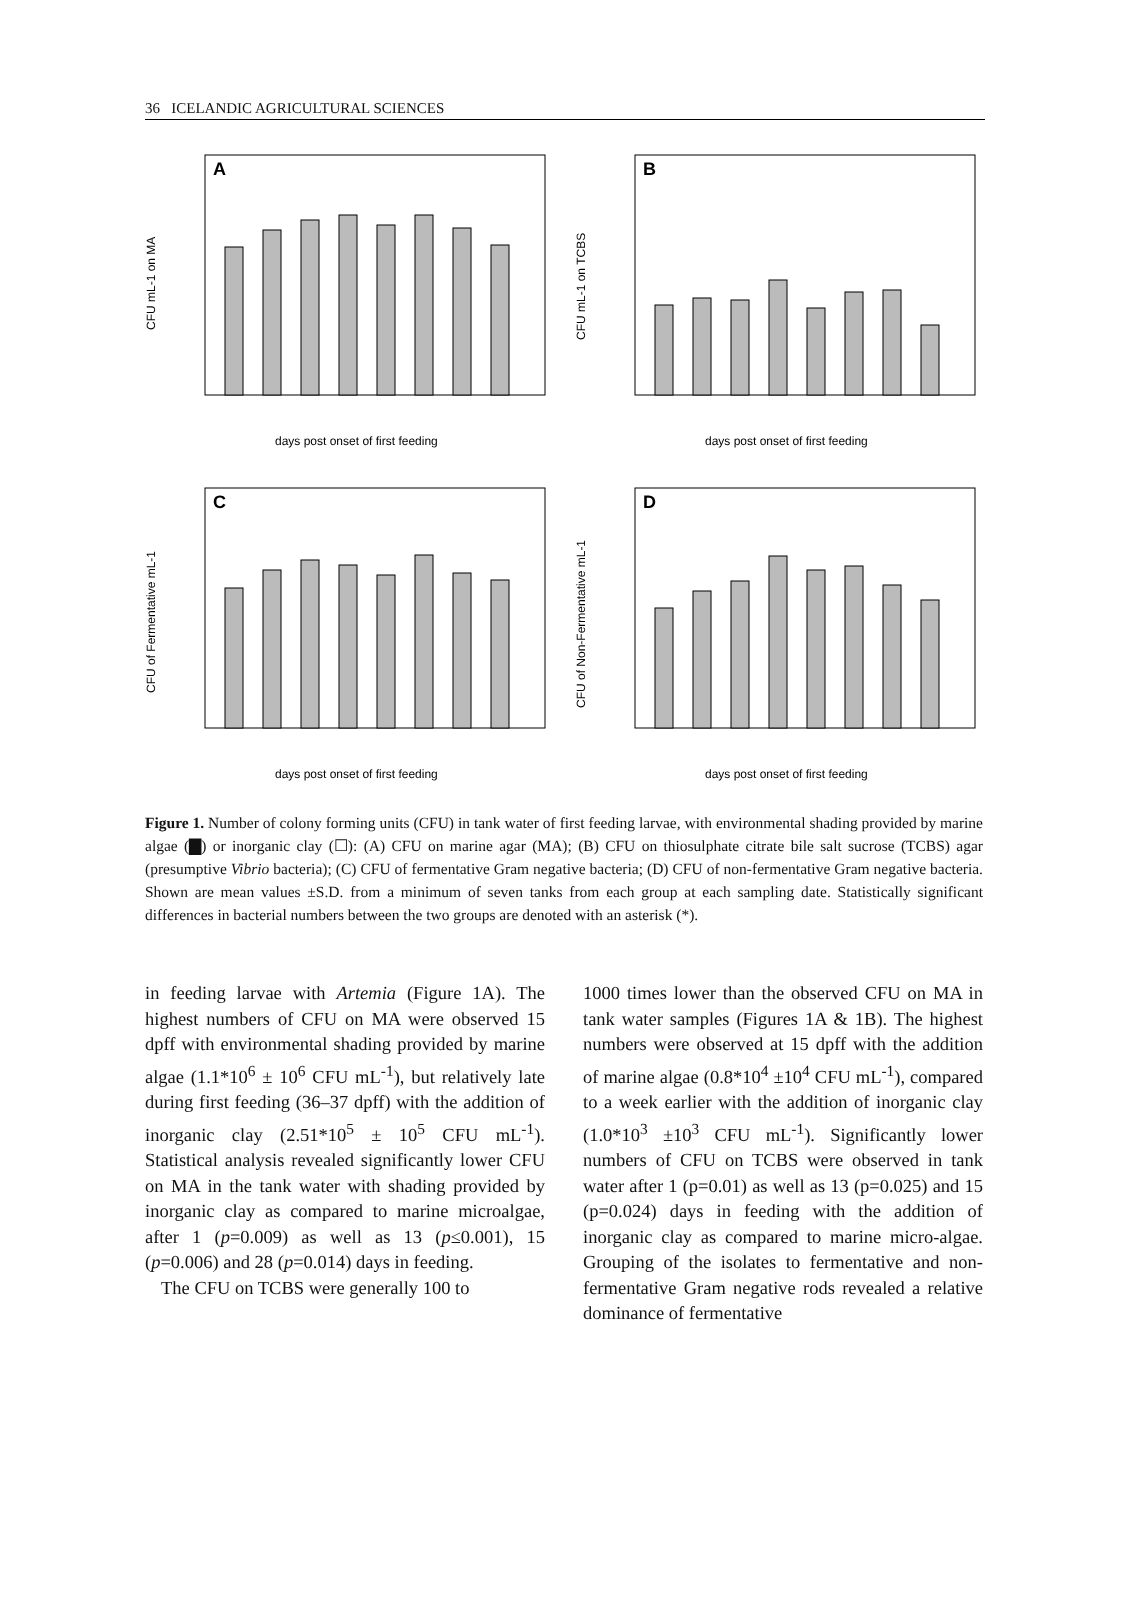36 ICELANDIC AGRICULTURAL SCIENCES
A
days post onset of first feeding
CFU mL-1 on MA
B
days post onset of first feeding
CFU mL-1 on TCBS
C
days post onset of first feeding
CFU of Fermentative mL-1
D
days post onset of first feeding
CFU of Non-Fermentative mL-1
Figure 1. Number of colony forming units (CFU) in tank water of first feeding larvae, with environmental shading provided by marine algae (▇) or inorganic clay (☐): (A) CFU on marine agar (MA); (B) CFU on thiosulphate citrate bile salt sucrose (TCBS) agar (presumptive Vibrio bacteria); (C) CFU of fermentative Gram negative bacteria; (D) CFU of non-fermentative Gram negative bacteria. Shown are mean values ±S.D. from a minimum of seven tanks from each group at each sampling date. Statistically significant differences in bacterial numbers between the two groups are denoted with an asterisk (*).
in feeding larvae with Artemia (Figure 1A). The highest numbers of CFU on MA were observed 15 dpff with environmental shading provided by marine algae (1.1*10<sup>6</sup> ± 10<sup>6</sup> CFU mL<sup>-1</sup>), but relatively late during first feeding (36–37 dpff) with the addition of inorganic clay (2.51*10<sup>5</sup> ± 10<sup>5</sup> CFU mL<sup>-1</sup>). Statistical analysis revealed significantly lower CFU on MA in the tank water with shading provided by inorganic clay as compared to marine microalgae, after 1 (p=0.009) as well as 13 (p≤0.001), 15 (p=0.006) and 28 (p=0.014) days in feeding.
The CFU on TCBS were generally 100 to
1000 times lower than the observed CFU on MA in tank water samples (Figures 1A & 1B). The highest numbers were observed at 15 dpff with the addition of marine algae (0.8*10<sup>4</sup> ±10<sup>4</sup> CFU mL<sup>-1</sup>), compared to a week earlier with the addition of inorganic clay (1.0*10<sup>3</sup> ±10<sup>3</sup> CFU mL<sup>-1</sup>). Significantly lower numbers of CFU on TCBS were observed in tank water after 1 (p=0.01) as well as 13 (p=0.025) and 15 (p=0.024) days in feeding with the addition of inorganic clay as compared to marine micro-algae. Grouping of the isolates to fermentative and non-fermentative Gram negative rods revealed a relative dominance of fermentative